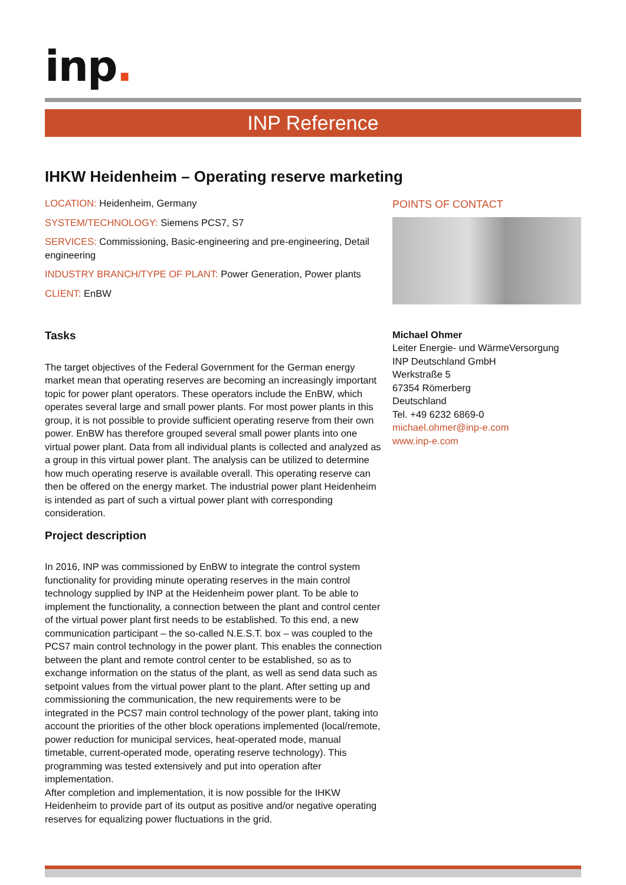inp.
INP Reference
IHKW Heidenheim – Operating reserve marketing
LOCATION: Heidenheim, Germany
SYSTEM/TECHNOLOGY: Siemens PCS7, S7
SERVICES: Commissioning, Basic-engineering and pre-engineering, Detail engineering
INDUSTRY BRANCH/TYPE OF PLANT: Power Generation, Power plants
CLIENT: EnBW
Tasks
The target objectives of the Federal Government for the German energy market mean that operating reserves are becoming an increasingly important topic for power plant operators. These operators include the EnBW, which operates several large and small power plants. For most power plants in this group, it is not possible to provide sufficient operating reserve from their own power. EnBW has therefore grouped several small power plants into one virtual power plant. Data from all individual plants is collected and analyzed as a group in this virtual power plant. The analysis can be utilized to determine how much operating reserve is available overall. This operating reserve can then be offered on the energy market. The industrial power plant Heidenheim is intended as part of such a virtual power plant with corresponding consideration.
Project description
In 2016, INP was commissioned by EnBW to integrate the control system functionality for providing minute operating reserves in the main control technology supplied by INP at the Heidenheim power plant. To be able to implement the functionality, a connection between the plant and control center of the virtual power plant first needs to be established. To this end, a new communication participant – the so-called N.E.S.T. box – was coupled to the PCS7 main control technology in the power plant. This enables the connection between the plant and remote control center to be established, so as to exchange information on the status of the plant, as well as send data such as setpoint values from the virtual power plant to the plant. After setting up and commissioning the communication, the new requirements were to be integrated in the PCS7 main control technology of the power plant, taking into account the priorities of the other block operations implemented (local/remote, power reduction for municipal services, heat-operated mode, manual timetable, current-operated mode, operating reserve technology). This programming was tested extensively and put into operation after implementation.
After completion and implementation, it is now possible for the IHKW Heidenheim to provide part of its output as positive and/or negative operating reserves for equalizing power fluctuations in the grid.
POINTS OF CONTACT
Michael Ohmer
Leiter Energie- und WärmeVersorgung
INP Deutschland GmbH
Werkstraße 5
67354 Römerberg
Deutschland
Tel. +49 6232 6869-0
michael.ohmer@inp-e.com
www.inp-e.com